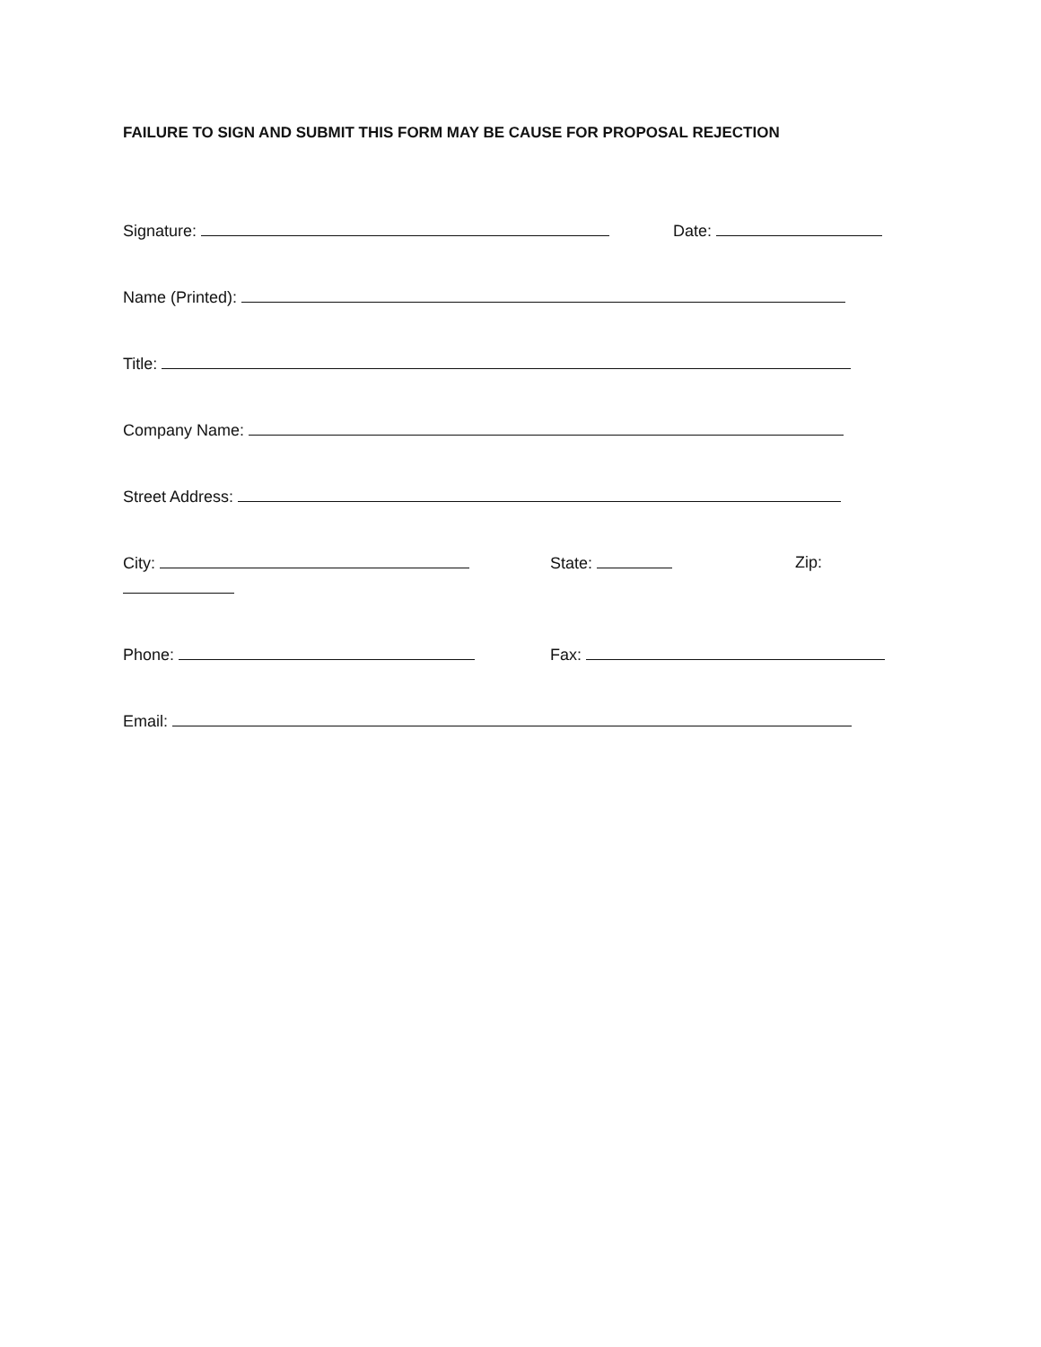FAILURE TO SIGN AND SUBMIT THIS FORM MAY BE CAUSE FOR PROPOSAL REJECTION
Signature: Date:
Name (Printed):
Title:
Company Name:
Street Address:
City: State: Zip:
Phone: Fax:
Email: